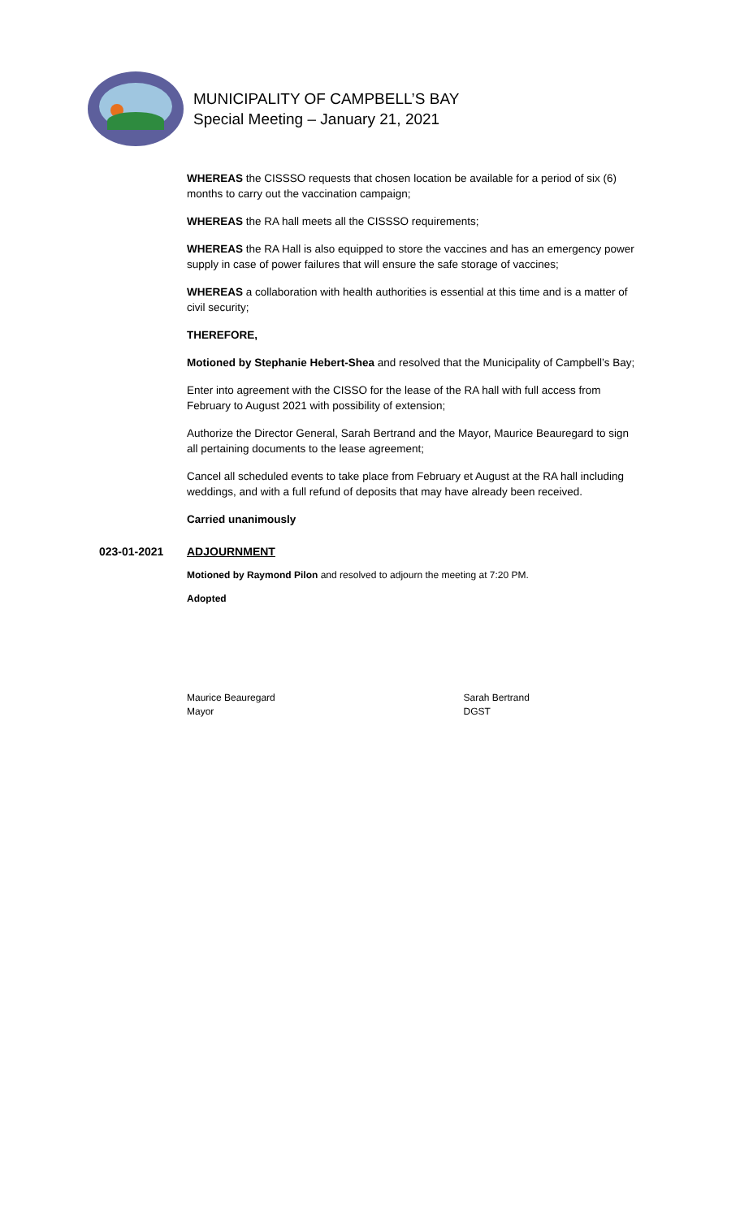MUNICIPALITY OF CAMPBELL’S BAY
Special Meeting – January 21, 2021
WHEREAS the CISSSO requests that chosen location be available for a period of six (6) months to carry out the vaccination campaign;
WHEREAS the RA hall meets all the CISSSO requirements;
WHEREAS the RA Hall is also equipped to store the vaccines and has an emergency power supply in case of power failures that will ensure the safe storage of vaccines;
WHEREAS a collaboration with health authorities is essential at this time and is a matter of civil security;
THEREFORE,
Motioned by Stephanie Hebert-Shea and resolved that the Municipality of Campbell’s Bay;
Enter into agreement with the CISSO for the lease of the RA hall with full access from February to August 2021 with possibility of extension;
Authorize the Director General, Sarah Bertrand and the Mayor, Maurice Beauregard to sign all pertaining documents to the lease agreement;
Cancel all scheduled events to take place from February et August at the RA hall including weddings, and with a full refund of deposits that may have already been received.
Carried unanimously
023-01-2021 ADJOURNMENT
Motioned by Raymond Pilon and resolved to adjourn the meeting at 7:20 PM.
Adopted
Maurice Beauregard
Mayor
Sarah Bertrand
DGST